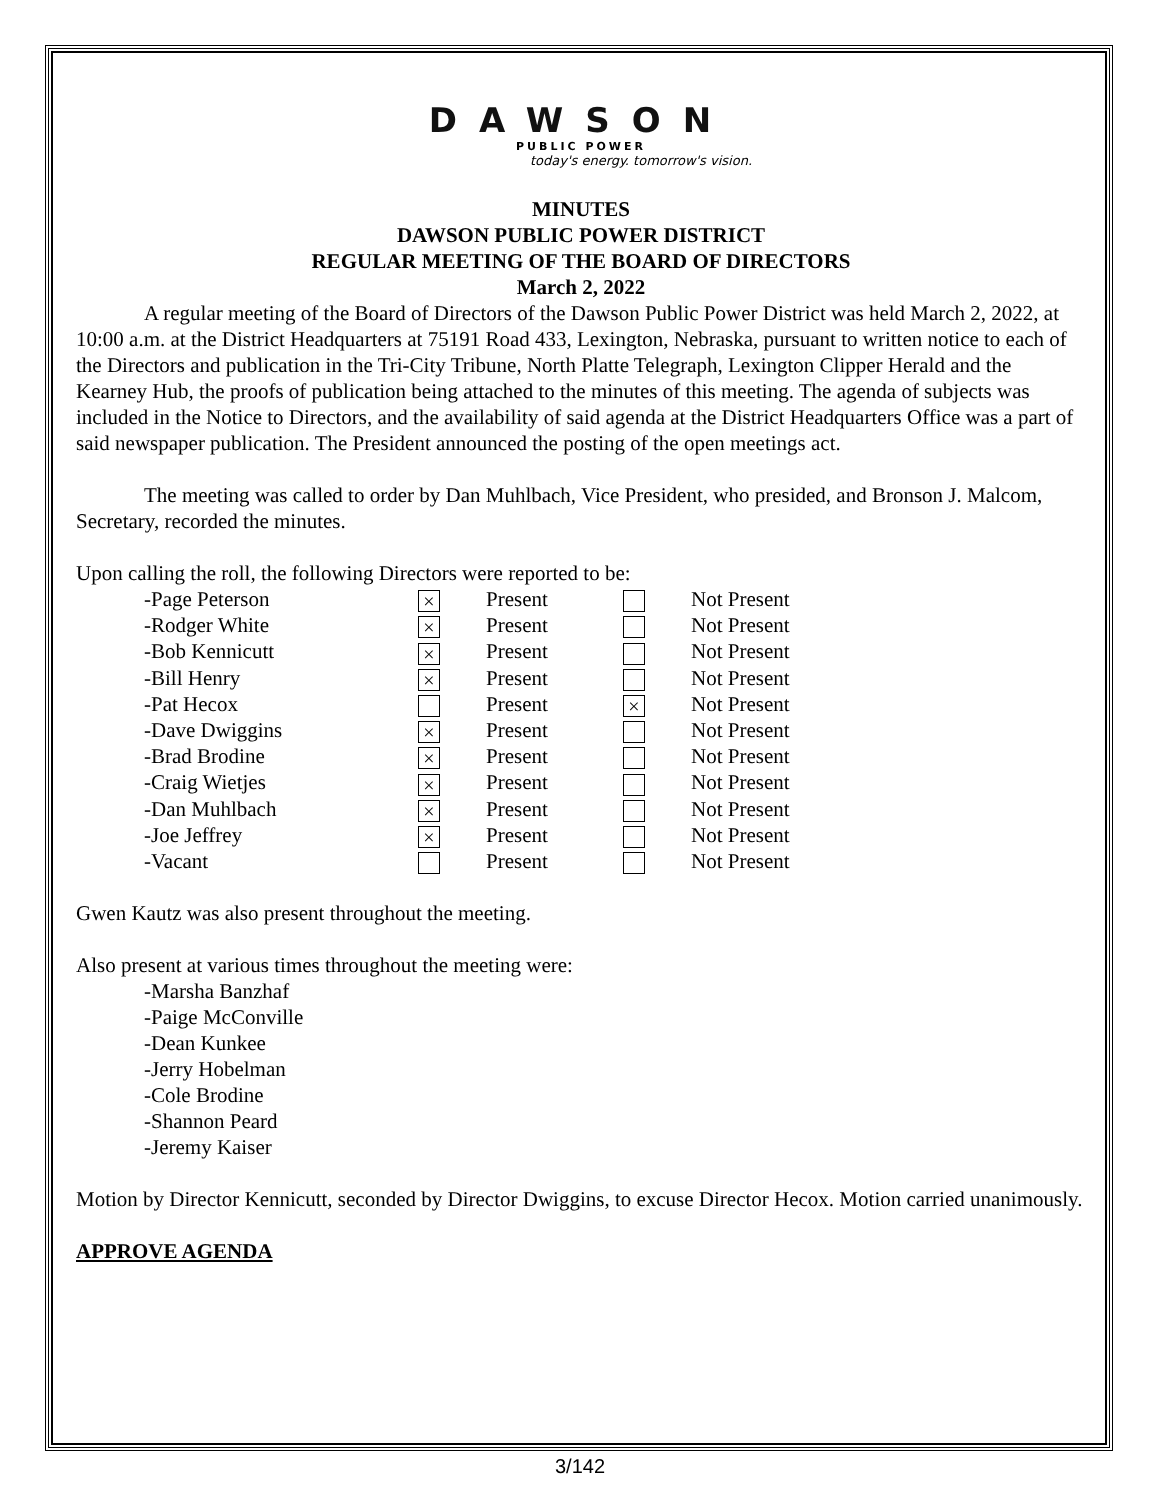DAWSON
PUBLIC POWER
today's energy. tomorrow's vision.
MINUTES
DAWSON PUBLIC POWER DISTRICT
REGULAR MEETING OF THE BOARD OF DIRECTORS
March 2, 2022
A regular meeting of the Board of Directors of the Dawson Public Power District was held March 2, 2022, at 10:00 a.m. at the District Headquarters at 75191 Road 433, Lexington, Nebraska, pursuant to written notice to each of the Directors and publication in the Tri-City Tribune, North Platte Telegraph, Lexington Clipper Herald and the Kearney Hub, the proofs of publication being attached to the minutes of this meeting. The agenda of subjects was included in the Notice to Directors, and the availability of said agenda at the District Headquarters Office was a part of said newspaper publication. The President announced the posting of the open meetings act.
The meeting was called to order by Dan Muhlbach, Vice President, who presided, and Bronson J. Malcom, Secretary, recorded the minutes.
Upon calling the roll, the following Directors were reported to be:
| -Page Peterson | × | Present | | Not Present |
| -Rodger White | × | Present | | Not Present |
| -Bob Kennicutt | × | Present | | Not Present |
| -Bill Henry | × | Present | | Not Present |
| -Pat Hecox | | Present | × | Not Present |
| -Dave Dwiggins | × | Present | | Not Present |
| -Brad Brodine | × | Present | | Not Present |
| -Craig Wietjes | × | Present | | Not Present |
| -Dan Muhlbach | × | Present | | Not Present |
| -Joe Jeffrey | × | Present | | Not Present |
| -Vacant | | Present | | Not Present |
Gwen Kautz was also present throughout the meeting.
Also present at various times throughout the meeting were:
-Marsha Banzhaf
-Paige McConville
-Dean Kunkee
-Jerry Hobelman
-Cole Brodine
-Shannon Peard
-Jeremy Kaiser
Motion by Director Kennicutt, seconded by Director Dwiggins, to excuse Director Hecox. Motion carried unanimously.
APPROVE AGENDA
3/142